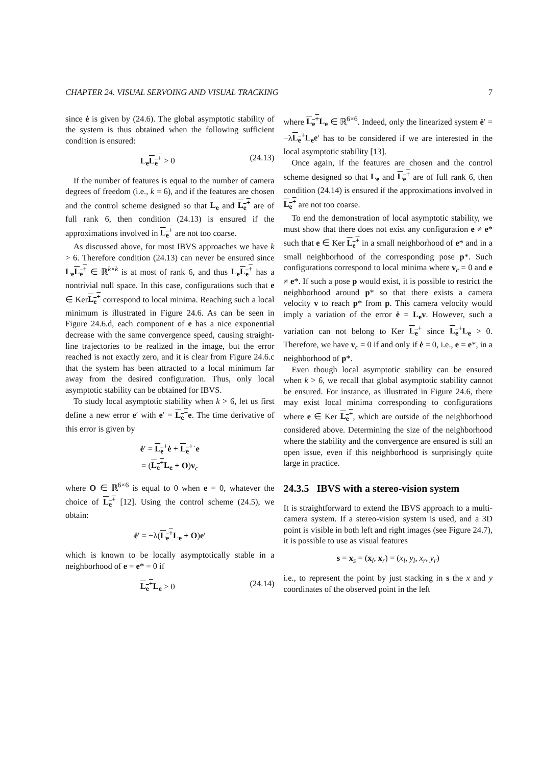CHAPTER 24. VISUAL SERVOING AND VISUAL TRACKING 7
since ė is given by (24.6). The global asymptotic stability of the system is thus obtained when the following sufficient condition is ensured:
L<sub>e</sub> L<sub>e</sub><sup>+</sup> > 0 (24.13)
If the number of features is equal to the number of camera degrees of freedom (i.e., k = 6), and if the features are chosen and the control scheme designed so that L<sub>e</sub> and L<sub>e</sub><sup>+</sup> are of full rank 6, then condition (24.13) is ensured if the approximations involved in L<sub>e</sub><sup>+</sup> are not too coarse.
As discussed above, for most IBVS approaches we have k > 6. Therefore condition (24.13) can never be ensured since L<sub>e</sub> L<sub>e</sub><sup>+</sup> ∈ ℝ<sup>k×k</sup> is at most of rank 6, and thus L<sub>e</sub> L<sub>e</sub><sup>+</sup> has a nontrivial null space. In this case, configurations such that e ∈ KerL<sub>e</sub><sup>+</sup> correspond to local minima. Reaching such a local minimum is illustrated in Figure 24.6. As can be seen in Figure 24.6.d, each component of e has a nice exponential decrease with the same convergence speed, causing straight-line trajectories to be realized in the image, but the error reached is not exactly zero, and it is clear from Figure 24.6.c that the system has been attracted to a local minimum far away from the desired configuration. Thus, only local asymptotic stability can be obtained for IBVS.
To study local asymptotic stability when k > 6, let us first define a new error e′ with e′ = L<sub>e</sub><sup>+</sup>e. The time derivative of this error is given by
ė′ = L<sub>e</sub><sup>+</sup>ė + L<sub>e</sub><sup>+</sup>˙e
= (L<sub>e</sub><sup>+</sup>L<sub>e</sub> + O)v<sub>c</sub>
where O ∈ ℝ<sup>6×6</sup> is equal to 0 when e = 0, whatever the choice of L<sub>e</sub><sup>+</sup> [12]. Using the control scheme (24.5), we obtain:
ė′ = −λ(L<sub>e</sub><sup>+</sup>L<sub>e</sub> + O)e′
which is known to be locally asymptotically stable in a neighborhood of e = e* = 0 if
L<sub>e</sub><sup>+</sup>L<sub>e</sub> > 0 (24.14)
where L<sub>e</sub><sup>+</sup>L<sub>e</sub> ∈ ℝ<sup>6×6</sup>. Indeed, only the linearized system ė′ = −λL<sub>e</sub><sup>+</sup>L<sub>e</sub>e′ has to be considered if we are interested in the local asymptotic stability [13].
Once again, if the features are chosen and the control scheme designed so that L<sub>e</sub> and L<sub>e</sub><sup>+</sup> are of full rank 6, then condition (24.14) is ensured if the approximations involved in L<sub>e</sub><sup>+</sup> are not too coarse.
To end the demonstration of local asymptotic stability, we must show that there does not exist any configuration e ≠ e* such that e ∈ Ker L<sub>e</sub><sup>+</sup> in a small neighborhood of e* and in a small neighborhood of the corresponding pose p*. Such configurations correspond to local minima where v<sub>c</sub> = 0 and e ≠ e*. If such a pose p would exist, it is possible to restrict the neighborhood around p* so that there exists a camera velocity v to reach p* from p. This camera velocity would imply a variation of the error ė = L<sub>e</sub>v. However, such a variation can not belong to Ker L<sub>e</sub><sup>+</sup> since L<sub>e</sub><sup>+</sup>L<sub>e</sub> > 0. Therefore, we have v<sub>c</sub> = 0 if and only if ė = 0, i.e., e = e*, in a neighborhood of p*.
Even though local asymptotic stability can be ensured when k > 6, we recall that global asymptotic stability cannot be ensured. For instance, as illustrated in Figure 24.6, there may exist local minima corresponding to configurations where e ∈ Ker L<sub>e</sub><sup>+</sup>, which are outside of the neighborhood considered above. Determining the size of the neighborhood where the stability and the convergence are ensured is still an open issue, even if this neighborhood is surprisingly quite large in practice.
24.3.5 IBVS with a stereo-vision system
It is straightforward to extend the IBVS approach to a multi-camera system. If a stereo-vision system is used, and a 3D point is visible in both left and right images (see Figure 24.7), it is possible to use as visual features
s = x<sub>s</sub> = (x<sub>l</sub>, x<sub>r</sub>) = (x<sub>l</sub>, y<sub>l</sub>, x<sub>r</sub>, y<sub>r</sub>)
i.e., to represent the point by just stacking in s the x and y coordinates of the observed point in the left